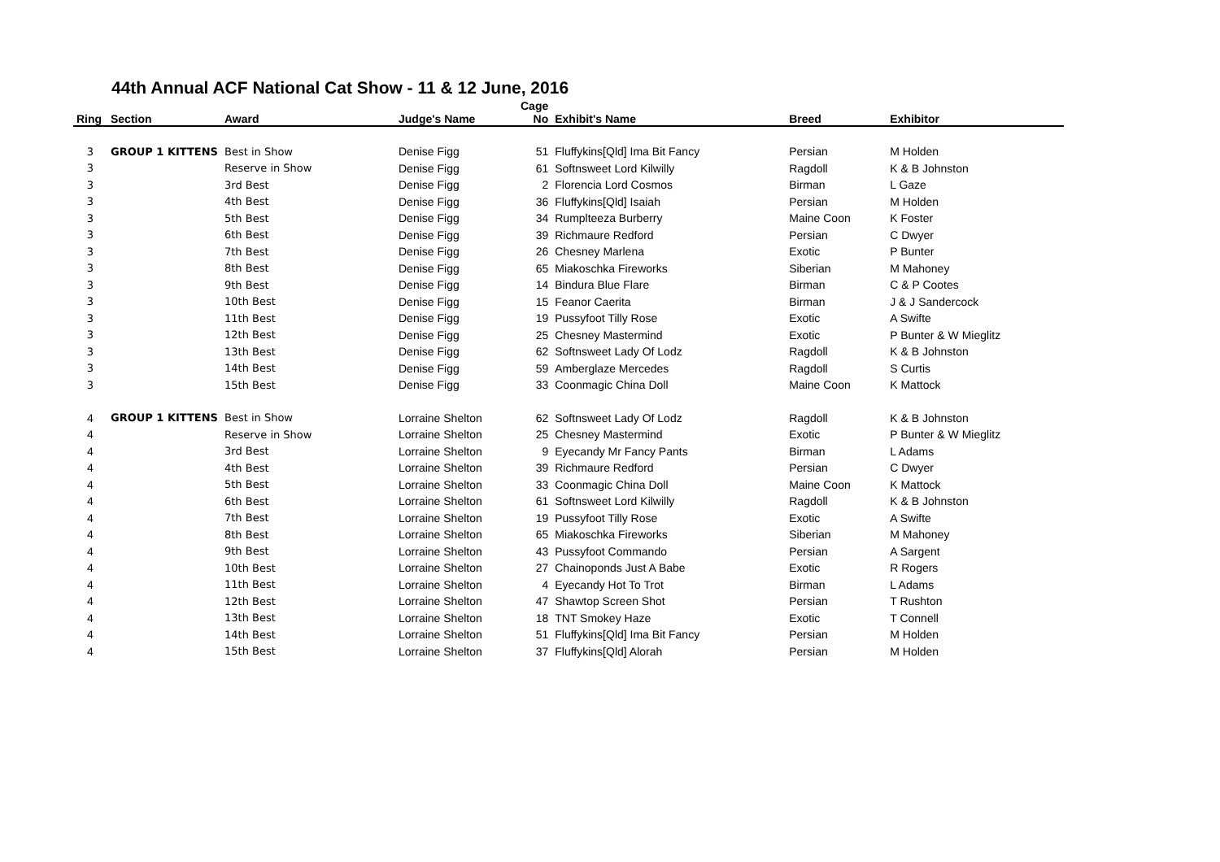44th Annual ACF National Cat Show - 11 & 12 June, 2016
| Ring | Section | Award | Judge's Name | Cage No | Exhibit's Name | Breed | Exhibitor |
| --- | --- | --- | --- | --- | --- | --- | --- |
| 3 | GROUP 1 KITTENS | Best in Show | Denise Figg | 51 | Fluffykins[Qld] Ima Bit Fancy | Persian | M Holden |
| 3 | | Reserve in Show | Denise Figg | 61 | Softnsweet Lord Kilwilly | Ragdoll | K & B Johnston |
| 3 | | 3rd Best | Denise Figg | 2 | Florencia Lord Cosmos | Birman | L Gaze |
| 3 | | 4th Best | Denise Figg | 36 | Fluffykins[Qld] Isaiah | Persian | M Holden |
| 3 | | 5th Best | Denise Figg | 34 | Rumplteeza Burberry | Maine Coon | K Foster |
| 3 | | 6th Best | Denise Figg | 39 | Richmaure Redford | Persian | C Dwyer |
| 3 | | 7th Best | Denise Figg | 26 | Chesney Marlena | Exotic | P Bunter |
| 3 | | 8th Best | Denise Figg | 65 | Miakoschka Fireworks | Siberian | M Mahoney |
| 3 | | 9th Best | Denise Figg | 14 | Bindura Blue Flare | Birman | C & P Cootes |
| 3 | | 10th Best | Denise Figg | 15 | Feanor Caerita | Birman | J & J Sandercock |
| 3 | | 11th Best | Denise Figg | 19 | Pussyfoot Tilly Rose | Exotic | A Swifte |
| 3 | | 12th Best | Denise Figg | 25 | Chesney Mastermind | Exotic | P Bunter & W Mieglitz |
| 3 | | 13th Best | Denise Figg | 62 | Softnsweet Lady Of Lodz | Ragdoll | K & B Johnston |
| 3 | | 14th Best | Denise Figg | 59 | Amberglaze Mercedes | Ragdoll | S Curtis |
| 3 | | 15th Best | Denise Figg | 33 | Coonmagic China Doll | Maine Coon | K Mattock |
| 4 | GROUP 1 KITTENS | Best in Show | Lorraine Shelton | 62 | Softnsweet Lady Of Lodz | Ragdoll | K & B Johnston |
| 4 | | Reserve in Show | Lorraine Shelton | 25 | Chesney Mastermind | Exotic | P Bunter & W Mieglitz |
| 4 | | 3rd Best | Lorraine Shelton | 9 | Eyecandy Mr Fancy Pants | Birman | L Adams |
| 4 | | 4th Best | Lorraine Shelton | 39 | Richmaure Redford | Persian | C Dwyer |
| 4 | | 5th Best | Lorraine Shelton | 33 | Coonmagic China Doll | Maine Coon | K Mattock |
| 4 | | 6th Best | Lorraine Shelton | 61 | Softnsweet Lord Kilwilly | Ragdoll | K & B Johnston |
| 4 | | 7th Best | Lorraine Shelton | 19 | Pussyfoot Tilly Rose | Exotic | A Swifte |
| 4 | | 8th Best | Lorraine Shelton | 65 | Miakoschka Fireworks | Siberian | M Mahoney |
| 4 | | 9th Best | Lorraine Shelton | 43 | Pussyfoot Commando | Persian | A Sargent |
| 4 | | 10th Best | Lorraine Shelton | 27 | Chainoponds Just A Babe | Exotic | R Rogers |
| 4 | | 11th Best | Lorraine Shelton | 4 | Eyecandy Hot To Trot | Birman | L Adams |
| 4 | | 12th Best | Lorraine Shelton | 47 | Shawtop Screen Shot | Persian | T Rushton |
| 4 | | 13th Best | Lorraine Shelton | 18 | TNT Smokey Haze | Exotic | T Connell |
| 4 | | 14th Best | Lorraine Shelton | 51 | Fluffykins[Qld] Ima Bit Fancy | Persian | M Holden |
| 4 | | 15th Best | Lorraine Shelton | 37 | Fluffykins[Qld] Alorah | Persian | M Holden |